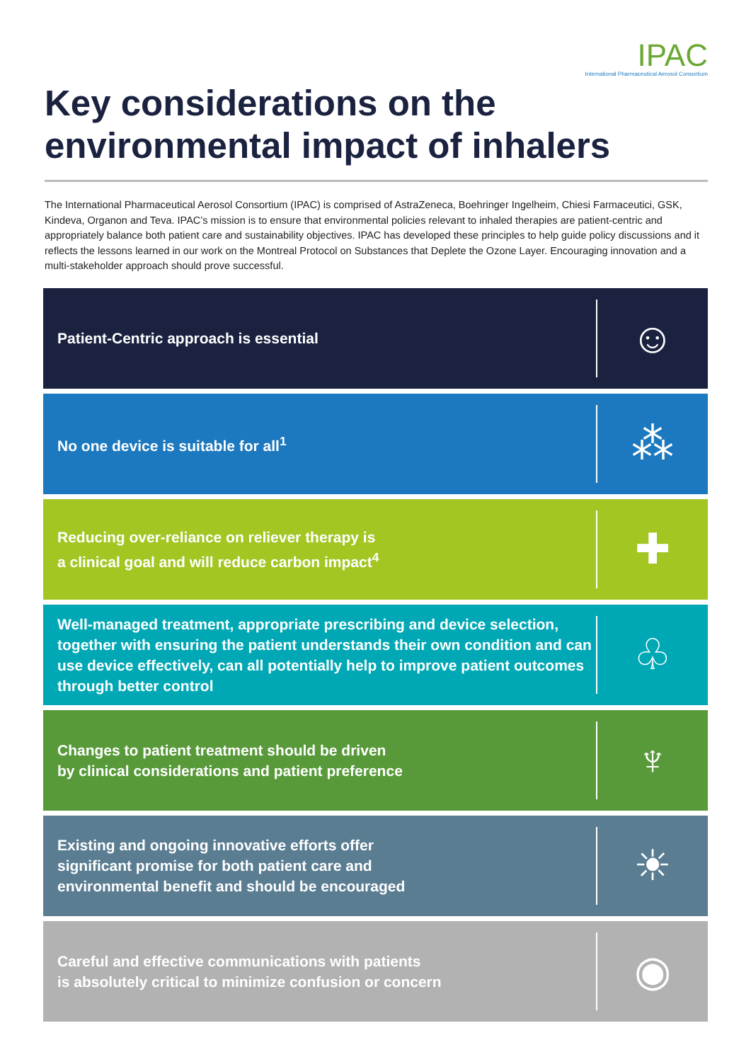IPAC
International Pharmaceutical Aerosol Consortium
Key considerations on the environmental impact of inhalers
The International Pharmaceutical Aerosol Consortium (IPAC) is comprised of AstraZeneca, Boehringer Ingelheim, Chiesi Farmaceutici, GSK, Kindeva, Organon and Teva. IPAC’s mission is to ensure that environmental policies relevant to inhaled therapies are patient-centric and appropriately balance both patient care and sustainability objectives. IPAC has developed these principles to help guide policy discussions and it reflects the lessons learned in our work on the Montreal Protocol on Substances that Deplete the Ozone Layer. Encouraging innovation and a multi-stakeholder approach should prove successful.
Patient-Centric approach is essential
☺
No one device is suitable for all<sup>1</sup>
⁂
Reducing over-reliance on reliever therapy is
a clinical goal and will reduce carbon impact<sup>4</sup>
✚
Well-managed treatment, appropriate prescribing and device selection, together with ensuring the patient understands their own condition and can use device effectively, can all potentially help to improve patient outcomes through better control
♧
Changes to patient treatment should be driven
by clinical considerations and patient preference
♆
Existing and ongoing innovative efforts offer
significant promise for both patient care and
environmental benefit and should be encouraged
☀
Careful and effective communications with patients
is absolutely critical to minimize confusion or concern
◉